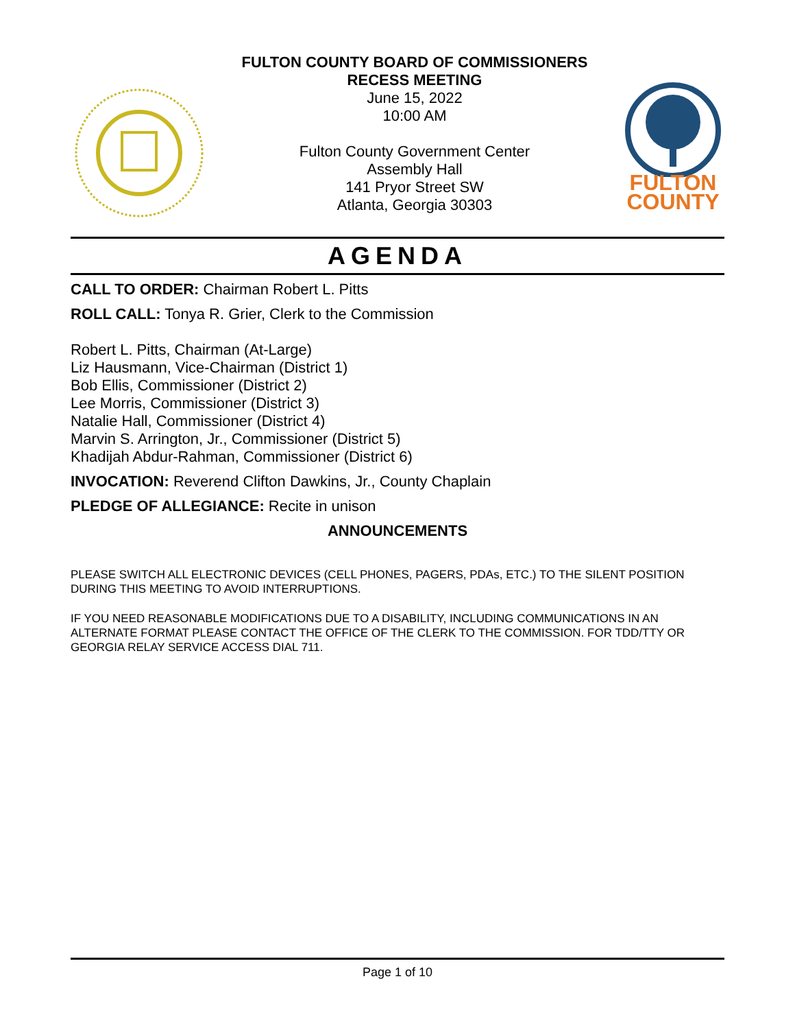FULTON COUNTY BOARD OF COMMISSIONERS
RECESS MEETING
June 15, 2022
10:00 AM
Fulton County Government Center
Assembly Hall
141 Pryor Street SW
Atlanta, Georgia 30303
FULTON
COUNTY
AGENDA
CALL TO ORDER: Chairman Robert L. Pitts
ROLL CALL: Tonya R. Grier, Clerk to the Commission
Robert L. Pitts, Chairman (At-Large)
Liz Hausmann, Vice-Chairman (District 1)
Bob Ellis, Commissioner (District 2)
Lee Morris, Commissioner (District 3)
Natalie Hall, Commissioner (District 4)
Marvin S. Arrington, Jr., Commissioner (District 5)
Khadijah Abdur-Rahman, Commissioner (District 6)
INVOCATION: Reverend Clifton Dawkins, Jr., County Chaplain
PLEDGE OF ALLEGIANCE: Recite in unison
ANNOUNCEMENTS
PLEASE SWITCH ALL ELECTRONIC DEVICES (CELL PHONES, PAGERS, PDAs, ETC.) TO THE SILENT POSITION DURING THIS MEETING TO AVOID INTERRUPTIONS.
IF YOU NEED REASONABLE MODIFICATIONS DUE TO A DISABILITY, INCLUDING COMMUNICATIONS IN AN ALTERNATE FORMAT PLEASE CONTACT THE OFFICE OF THE CLERK TO THE COMMISSION. FOR TDD/TTY OR GEORGIA RELAY SERVICE ACCESS DIAL 711.
Page 1 of 10